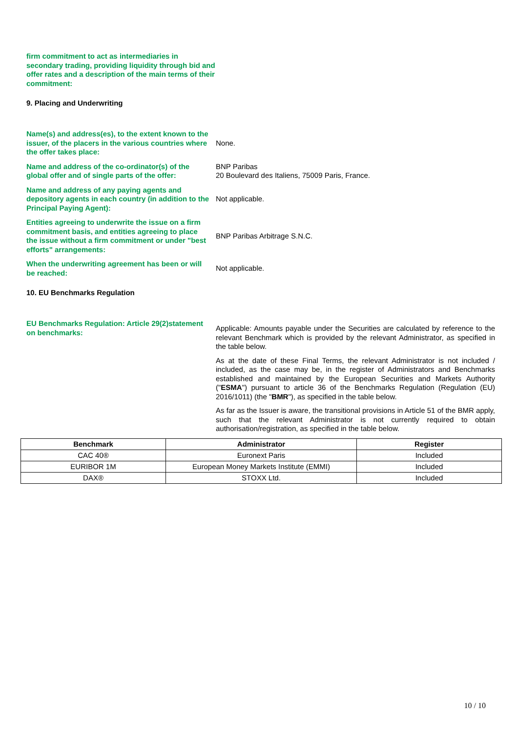firm commitment to act as intermediaries in secondary trading, providing liquidity through bid and offer rates and a description of the main terms of their commitment:
9. Placing and Underwriting
Name(s) and address(es), to the extent known to the issuer, of the placers in the various countries where the offer takes place:
None.
Name and address of the co-ordinator(s) of the global offer and of single parts of the offer:
BNP Paribas
20 Boulevard des Italiens, 75009 Paris, France.
Name and address of any paying agents and depository agents in each country (in addition to the Principal Paying Agent):
Not applicable.
Entities agreeing to underwrite the issue on a firm commitment basis, and entities agreeing to place the issue without a firm commitment or under "best efforts" arrangements:
BNP Paribas Arbitrage S.N.C.
When the underwriting agreement has been or will be reached:
Not applicable.
10. EU Benchmarks Regulation
EU Benchmarks Regulation: Article 29(2)statement on benchmarks:
Applicable: Amounts payable under the Securities are calculated by reference to the relevant Benchmark which is provided by the relevant Administrator, as specified in the table below.
As at the date of these Final Terms, the relevant Administrator is not included / included, as the case may be, in the register of Administrators and Benchmarks established and maintained by the European Securities and Markets Authority ("ESMA") pursuant to article 36 of the Benchmarks Regulation (Regulation (EU) 2016/1011) (the "BMR"), as specified in the table below.
As far as the Issuer is aware, the transitional provisions in Article 51 of the BMR apply, such that the relevant Administrator is not currently required to obtain authorisation/registration, as specified in the table below.
| Benchmark | Administrator | Register |
| --- | --- | --- |
| CAC 40® | Euronext Paris | Included |
| EURIBOR 1M | European Money Markets Institute (EMMI) | Included |
| DAX® | STOXX Ltd. | Included |
10 / 10